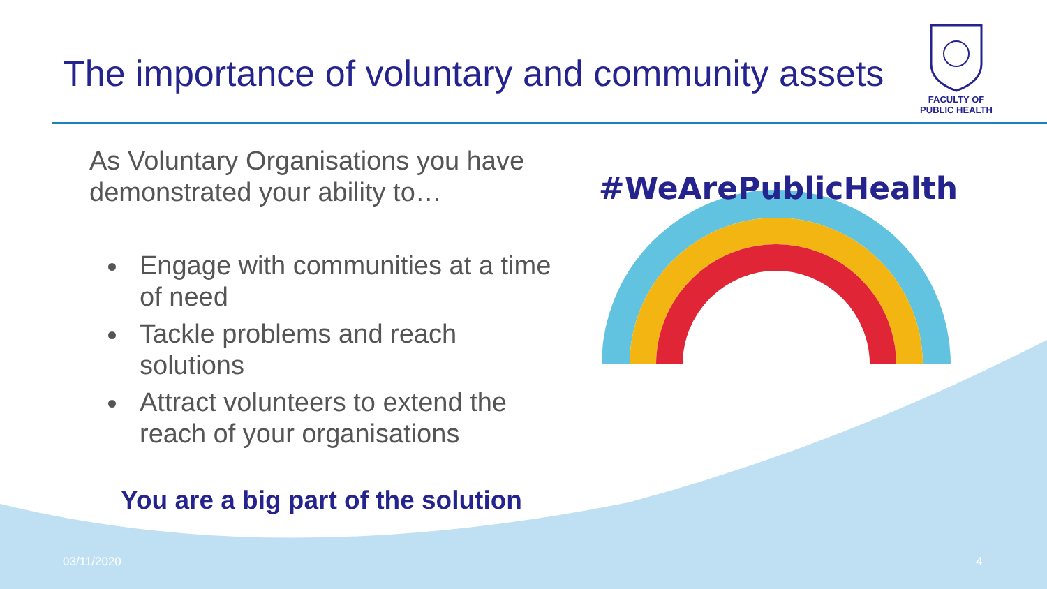The importance of voluntary and community assets
FACULTY OF
PUBLIC HEALTH
As Voluntary Organisations you have demonstrated your ability to…
Engage with communities at a time of need
Tackle problems and reach solutions
Attract volunteers to extend the reach of your organisations
You are a big part of the solution
#WeArePublicHealth
03/11/2020 4